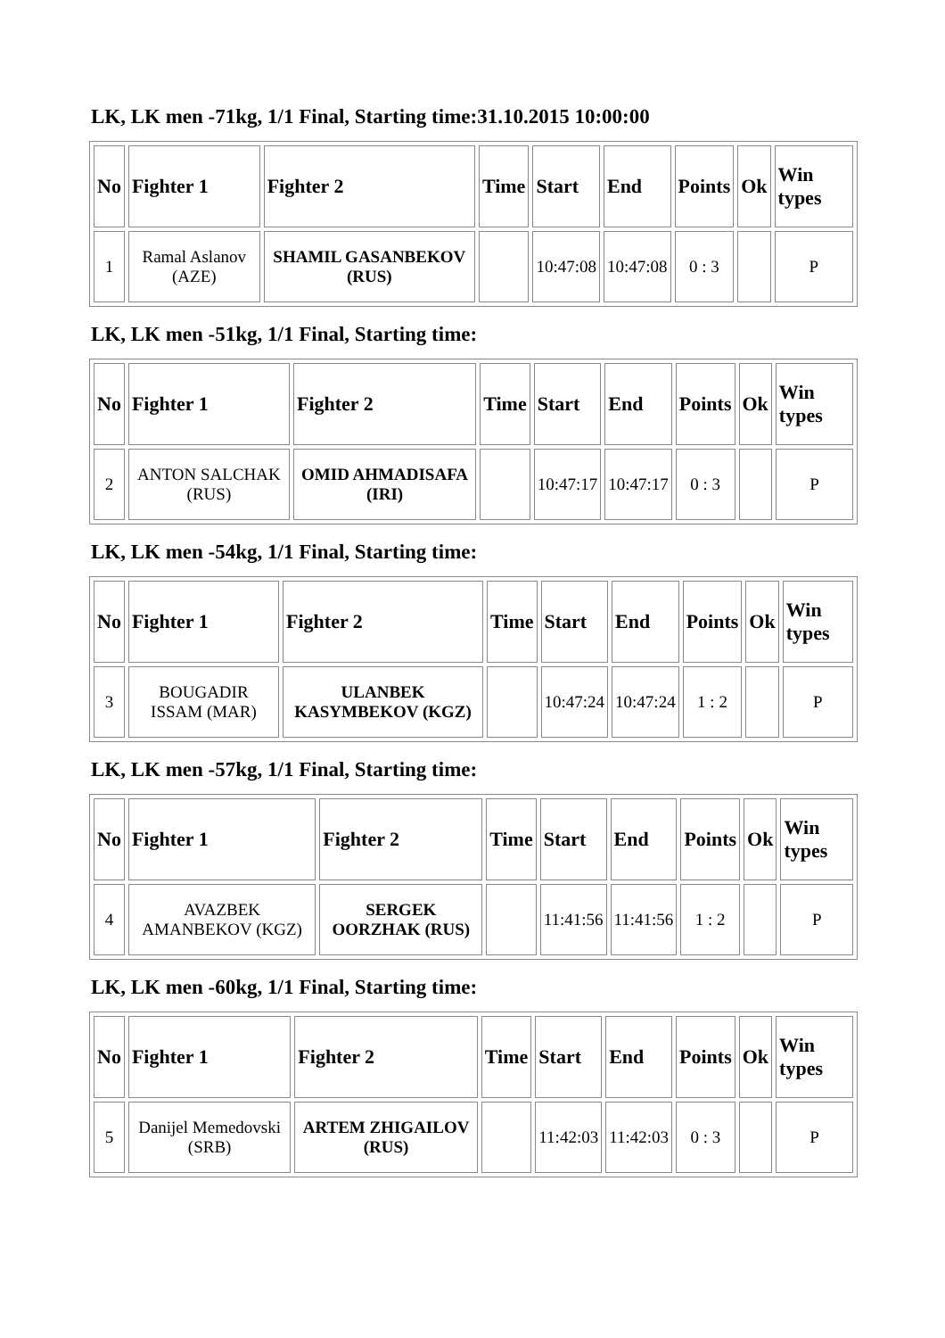LK, LK men -71kg, 1/1 Final, Starting time:31.10.2015 10:00:00
| No | Fighter 1 | Fighter 2 | Time | Start | End | Points | Ok | Win types |
| --- | --- | --- | --- | --- | --- | --- | --- | --- |
| 1 | Ramal Aslanov (AZE) | SHAMIL GASANBEKOV (RUS) | | 10:47:08 | 10:47:08 | 0 : 3 | | P |
LK, LK men -51kg, 1/1 Final, Starting time:
| No | Fighter 1 | Fighter 2 | Time | Start | End | Points | Ok | Win types |
| --- | --- | --- | --- | --- | --- | --- | --- | --- |
| 2 | ANTON SALCHAK (RUS) | OMID AHMADISAFA (IRI) | | 10:47:17 | 10:47:17 | 0 : 3 | | P |
LK, LK men -54kg, 1/1 Final, Starting time:
| No | Fighter 1 | Fighter 2 | Time | Start | End | Points | Ok | Win types |
| --- | --- | --- | --- | --- | --- | --- | --- | --- |
| 3 | BOUGADIR ISSAM (MAR) | ULANBEK KASYMBEKOV (KGZ) | | 10:47:24 | 10:47:24 | 1 : 2 | | P |
LK, LK men -57kg, 1/1 Final, Starting time:
| No | Fighter 1 | Fighter 2 | Time | Start | End | Points | Ok | Win types |
| --- | --- | --- | --- | --- | --- | --- | --- | --- |
| 4 | AVAZBEK AMANBEKOV (KGZ) | SERGEK OORZHAK (RUS) | | 11:41:56 | 11:41:56 | 1 : 2 | | P |
LK, LK men -60kg, 1/1 Final, Starting time:
| No | Fighter 1 | Fighter 2 | Time | Start | End | Points | Ok | Win types |
| --- | --- | --- | --- | --- | --- | --- | --- | --- |
| 5 | Danijel Memedovski (SRB) | ARTEM ZHIGAILOV (RUS) | | 11:42:03 | 11:42:03 | 0 : 3 | | P |